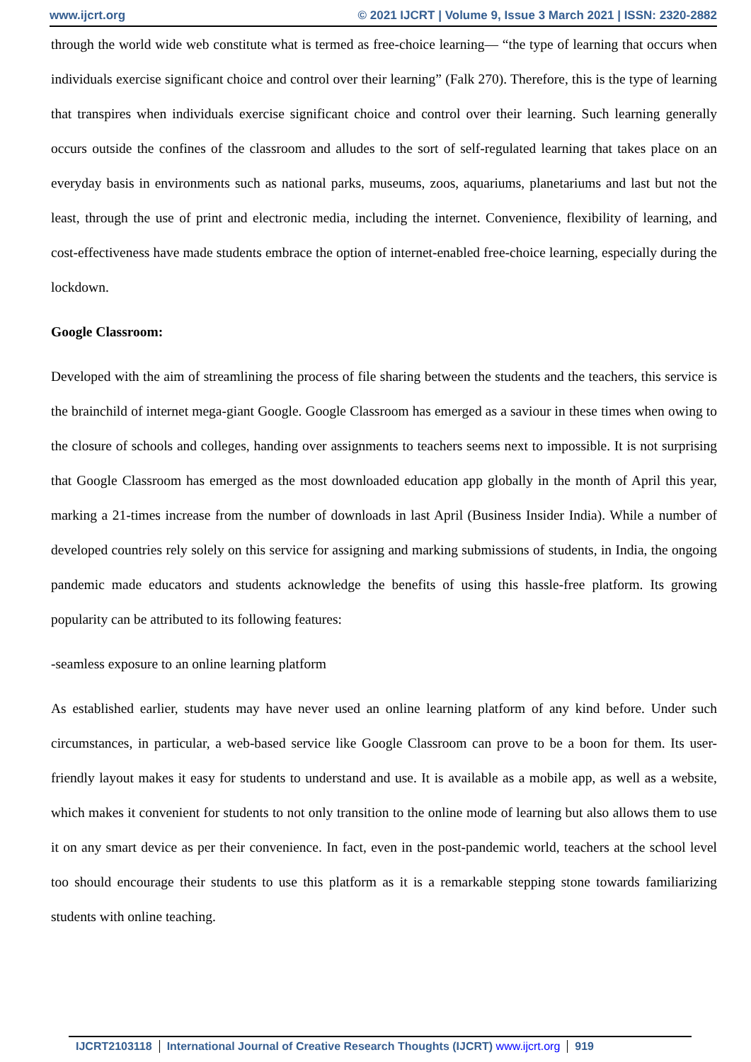www.ijcrt.org © 2021 IJCRT | Volume 9, Issue 3 March 2021 | ISSN: 2320-2882
through the world wide web constitute what is termed as free-choice learning— “the type of learning that occurs when individuals exercise significant choice and control over their learning” (Falk 270). Therefore, this is the type of learning that transpires when individuals exercise significant choice and control over their learning. Such learning generally occurs outside the confines of the classroom and alludes to the sort of self-regulated learning that takes place on an everyday basis in environments such as national parks, museums, zoos, aquariums, planetariums and last but not the least, through the use of print and electronic media, including the internet. Convenience, flexibility of learning, and cost-effectiveness have made students embrace the option of internet-enabled free-choice learning, especially during the lockdown.
Google Classroom:
Developed with the aim of streamlining the process of file sharing between the students and the teachers, this service is the brainchild of internet mega-giant Google. Google Classroom has emerged as a saviour in these times when owing to the closure of schools and colleges, handing over assignments to teachers seems next to impossible. It is not surprising that Google Classroom has emerged as the most downloaded education app globally in the month of April this year, marking a 21-times increase from the number of downloads in last April (Business Insider India). While a number of developed countries rely solely on this service for assigning and marking submissions of students, in India, the ongoing pandemic made educators and students acknowledge the benefits of using this hassle-free platform. Its growing popularity can be attributed to its following features:
-seamless exposure to an online learning platform
As established earlier, students may have never used an online learning platform of any kind before. Under such circumstances, in particular, a web-based service like Google Classroom can prove to be a boon for them. Its user-friendly layout makes it easy for students to understand and use. It is available as a mobile app, as well as a website, which makes it convenient for students to not only transition to the online mode of learning but also allows them to use it on any smart device as per their convenience. In fact, even in the post-pandemic world, teachers at the school level too should encourage their students to use this platform as it is a remarkable stepping stone towards familiarizing students with online teaching.
IJCRT2103118 International Journal of Creative Research Thoughts (IJCRT) www.ijcrt.org
919